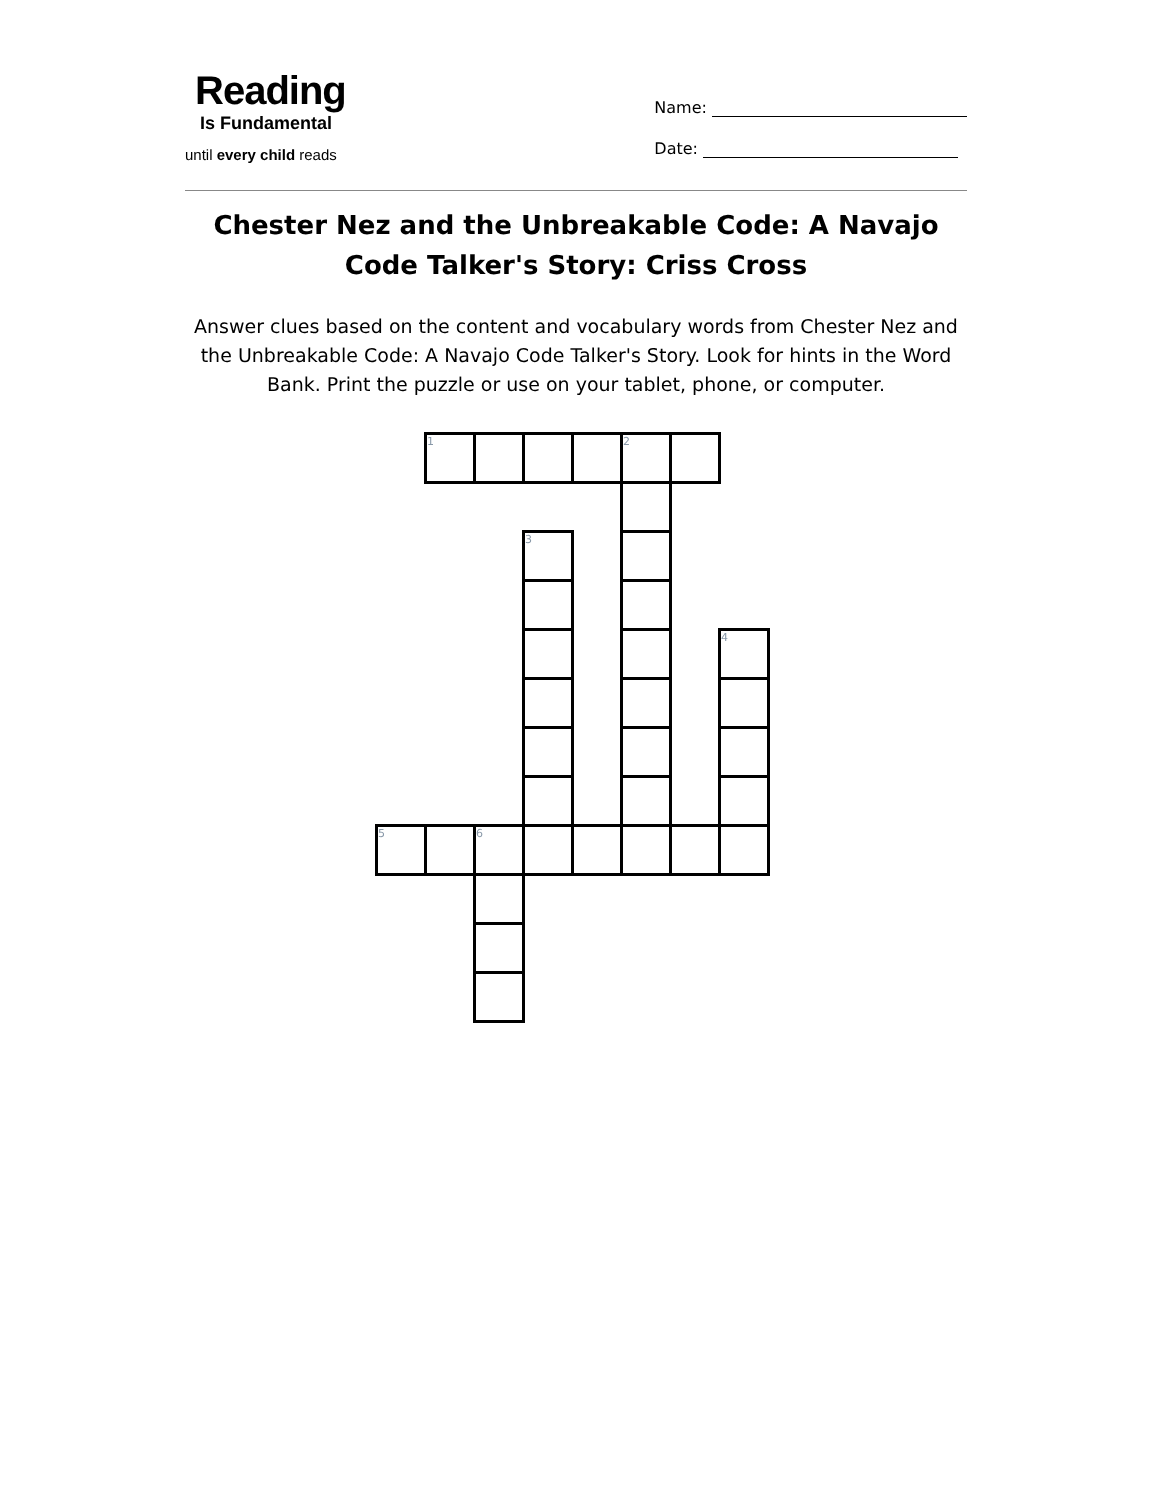Reading
Is Fundamental
until every child reads
Name:
Date:
Chester Nez and the Unbreakable Code: A Navajo Code Talker's Story: Criss Cross
Answer clues based on the content and vocabulary words from Chester Nez and the Unbreakable Code: A Navajo Code Talker's Story. Look for hints in the Word Bank. Print the puzzle or use on your tablet, phone, or computer.
| | 1 | | | | 2 | | |
| | | | 3 | | | | |
| | | | | | | | 4 |
| 5 | | 6 | | | | | |